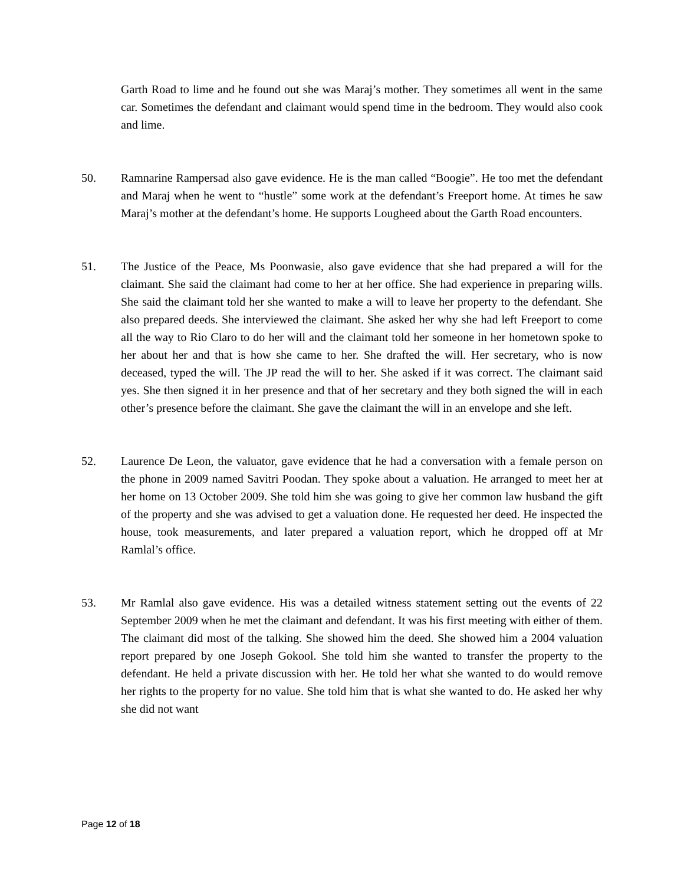Garth Road to lime and he found out she was Maraj’s mother. They sometimes all went in the same car. Sometimes the defendant and claimant would spend time in the bedroom. They would also cook and lime.
50. Ramnarine Rampersad also gave evidence. He is the man called “Boogie”. He too met the defendant and Maraj when he went to “hustle” some work at the defendant’s Freeport home. At times he saw Maraj’s mother at the defendant’s home. He supports Lougheed about the Garth Road encounters.
51. The Justice of the Peace, Ms Poonwasie, also gave evidence that she had prepared a will for the claimant. She said the claimant had come to her at her office. She had experience in preparing wills. She said the claimant told her she wanted to make a will to leave her property to the defendant. She also prepared deeds. She interviewed the claimant. She asked her why she had left Freeport to come all the way to Rio Claro to do her will and the claimant told her someone in her hometown spoke to her about her and that is how she came to her. She drafted the will. Her secretary, who is now deceased, typed the will. The JP read the will to her. She asked if it was correct. The claimant said yes. She then signed it in her presence and that of her secretary and they both signed the will in each other’s presence before the claimant. She gave the claimant the will in an envelope and she left.
52. Laurence De Leon, the valuator, gave evidence that he had a conversation with a female person on the phone in 2009 named Savitri Poodan. They spoke about a valuation. He arranged to meet her at her home on 13 October 2009. She told him she was going to give her common law husband the gift of the property and she was advised to get a valuation done. He requested her deed. He inspected the house, took measurements, and later prepared a valuation report, which he dropped off at Mr Ramlal’s office.
53. Mr Ramlal also gave evidence. His was a detailed witness statement setting out the events of 22 September 2009 when he met the claimant and defendant. It was his first meeting with either of them. The claimant did most of the talking. She showed him the deed. She showed him a 2004 valuation report prepared by one Joseph Gokool. She told him she wanted to transfer the property to the defendant. He held a private discussion with her. He told her what she wanted to do would remove her rights to the property for no value. She told him that is what she wanted to do. He asked her why she did not want
Page 12 of 18